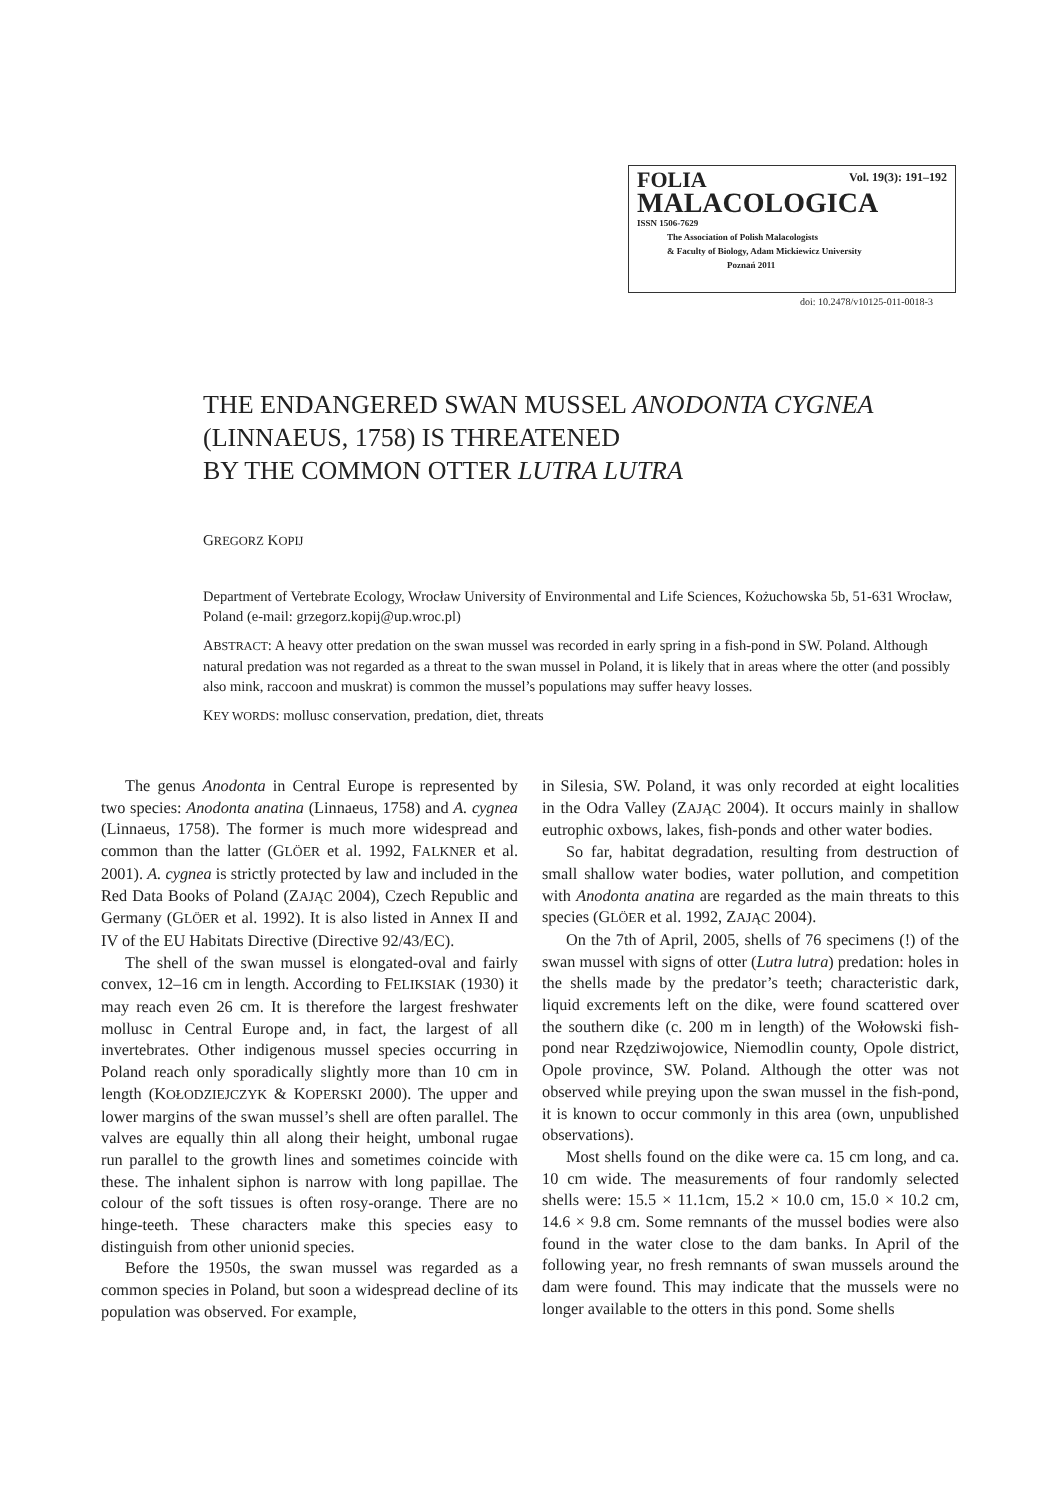Vol. 19(3): 191–192
FOLIA
MALACOLOGICA
ISSN 1506-7629
The Association of Polish Malacologists
& Faculty of Biology, Adam Mickiewicz University
Poznań 2011
doi: 10.2478/v10125-011-0018-3
THE ENDANGERED SWAN MUSSEL ANODONTA CYGNEA
(LINNAEUS, 1758) IS THREATENED
BY THE COMMON OTTER LUTRA LUTRA
GREGORZ KOPIJ
Department of Vertebrate Ecology, Wrocław University of Environmental and Life Sciences, Kożuchowska 5b, 51-631 Wrocław, Poland (e-mail: grzegorz.kopij@up.wroc.pl)
ABSTRACT: A heavy otter predation on the swan mussel was recorded in early spring in a fish-pond in SW. Poland. Although natural predation was not regarded as a threat to the swan mussel in Poland, it is likely that in areas where the otter (and possibly also mink, raccoon and muskrat) is common the mussel’s populations may suffer heavy losses.
KEY WORDS: mollusc conservation, predation, diet, threats
The genus Anodonta in Central Europe is represented by two species: Anodonta anatina (Linnaeus, 1758) and A. cygnea (Linnaeus, 1758). The former is much more widespread and common than the latter (GLÖER et al. 1992, FALKNER et al. 2001). A. cygnea is strictly protected by law and included in the Red Data Books of Poland (ZAJĄC 2004), Czech Republic and Germany (GLÖER et al. 1992). It is also listed in Annex II and IV of the EU Habitats Directive (Directive 92/43/EC).
The shell of the swan mussel is elongated-oval and fairly convex, 12–16 cm in length. According to FELIKSIAK (1930) it may reach even 26 cm. It is therefore the largest freshwater mollusc in Central Europe and, in fact, the largest of all invertebrates. Other indigenous mussel species occurring in Poland reach only sporadically slightly more than 10 cm in length (KOŁODZIEJCZYK & KOPERSKI 2000). The upper and lower margins of the swan mussel’s shell are often parallel. The valves are equally thin all along their height, umbonal rugae run parallel to the growth lines and sometimes coincide with these. The inhalent siphon is narrow with long papillae. The colour of the soft tissues is often rosy-orange. There are no hinge-teeth. These characters make this species easy to distinguish from other unionid species.
Before the 1950s, the swan mussel was regarded as a common species in Poland, but soon a widespread decline of its population was observed. For example,
in Silesia, SW. Poland, it was only recorded at eight localities in the Odra Valley (ZAJĄC 2004). It occurs mainly in shallow eutrophic oxbows, lakes, fish-ponds and other water bodies.
So far, habitat degradation, resulting from destruction of small shallow water bodies, water pollution, and competition with Anodonta anatina are regarded as the main threats to this species (GLÖER et al. 1992, ZAJĄC 2004).
On the 7th of April, 2005, shells of 76 specimens (!) of the swan mussel with signs of otter (Lutra lutra) predation: holes in the shells made by the predator’s teeth; characteristic dark, liquid excrements left on the dike, were found scattered over the southern dike (c. 200 m in length) of the Wołowski fish-pond near Rzędziwojowice, Niemodlin county, Opole district, Opole province, SW. Poland. Although the otter was not observed while preying upon the swan mussel in the fish-pond, it is known to occur commonly in this area (own, unpublished observations).
Most shells found on the dike were ca. 15 cm long, and ca. 10 cm wide. The measurements of four randomly selected shells were: 15.5 × 11.1cm, 15.2 × 10.0 cm, 15.0 × 10.2 cm, 14.6 × 9.8 cm. Some remnants of the mussel bodies were also found in the water close to the dam banks. In April of the following year, no fresh remnants of swan mussels around the dam were found. This may indicate that the mussels were no longer available to the otters in this pond. Some shells